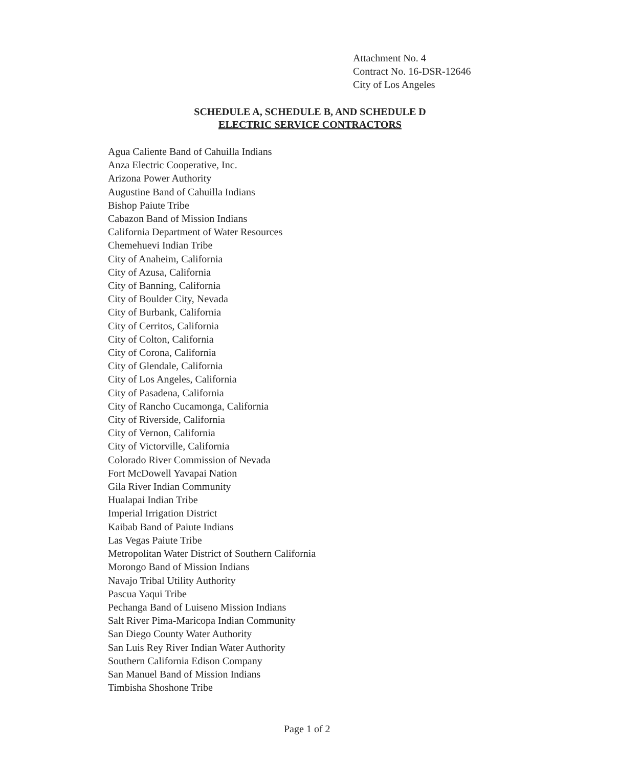Attachment No. 4
Contract No. 16-DSR-12646
City of Los Angeles
SCHEDULE A, SCHEDULE B, AND SCHEDULE D
ELECTRIC SERVICE CONTRACTORS
Agua Caliente Band of Cahuilla Indians
Anza Electric Cooperative, Inc.
Arizona Power Authority
Augustine Band of Cahuilla Indians
Bishop Paiute Tribe
Cabazon Band of Mission Indians
California Department of Water Resources
Chemehuevi Indian Tribe
City of Anaheim, California
City of Azusa, California
City of Banning, California
City of Boulder City, Nevada
City of Burbank, California
City of Cerritos, California
City of Colton, California
City of Corona, California
City of Glendale, California
City of Los Angeles, California
City of Pasadena, California
City of Rancho Cucamonga, California
City of Riverside, California
City of Vernon, California
City of Victorville, California
Colorado River Commission of Nevada
Fort McDowell Yavapai Nation
Gila River Indian Community
Hualapai Indian Tribe
Imperial Irrigation District
Kaibab Band of Paiute Indians
Las Vegas Paiute Tribe
Metropolitan Water District of Southern California
Morongo Band of Mission Indians
Navajo Tribal Utility Authority
Pascua Yaqui Tribe
Pechanga Band of Luiseno Mission Indians
Salt River Pima-Maricopa Indian Community
San Diego County Water Authority
San Luis Rey River Indian Water Authority
Southern California Edison Company
San Manuel Band of Mission Indians
Timbisha Shoshone Tribe
Page 1 of 2